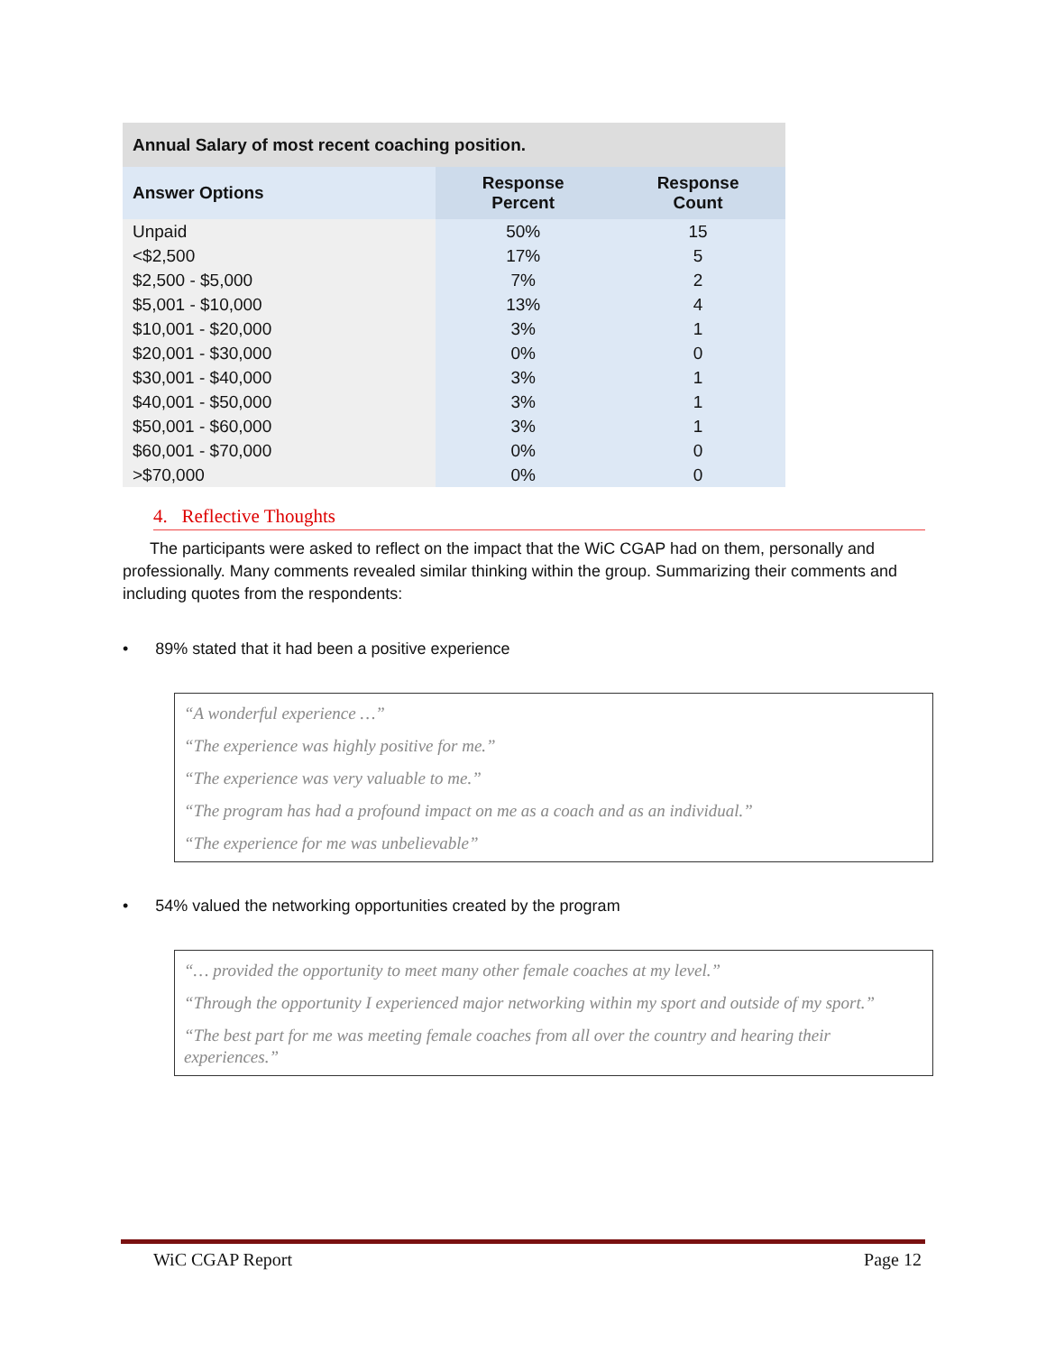| Annual Salary of most recent coaching position. | | |
| Answer Options | Response Percent | Response Count |
| Unpaid | 50% | 15 |
| <$2,500 | 17% | 5 |
| $2,500 - $5,000 | 7% | 2 |
| $5,001 - $10,000 | 13% | 4 |
| $10,001 - $20,000 | 3% | 1 |
| $20,001 - $30,000 | 0% | 0 |
| $30,001 - $40,000 | 3% | 1 |
| $40,001 - $50,000 | 3% | 1 |
| $50,001 - $60,000 | 3% | 1 |
| $60,001 - $70,000 | 0% | 0 |
| >$70,000 | 0% | 0 |
4. Reflective Thoughts
The participants were asked to reflect on the impact that the WiC CGAP had on them, personally and professionally. Many comments revealed similar thinking within the group. Summarizing their comments and including quotes from the respondents:
• 89% stated that it had been a positive experience
“A wonderful experience …”
“The experience was highly positive for me.”
“The experience was very valuable to me.”
“The program has had a profound impact on me as a coach and as an individual.”
“The experience for me was unbelievable”
• 54% valued the networking opportunities created by the program
“… provided the opportunity to meet many other female coaches at my level.”
“Through the opportunity I experienced major networking within my sport and outside of my sport.”
“The best part for me was meeting female coaches from all over the country and hearing their experiences.”
WiC CGAP Report Page 12